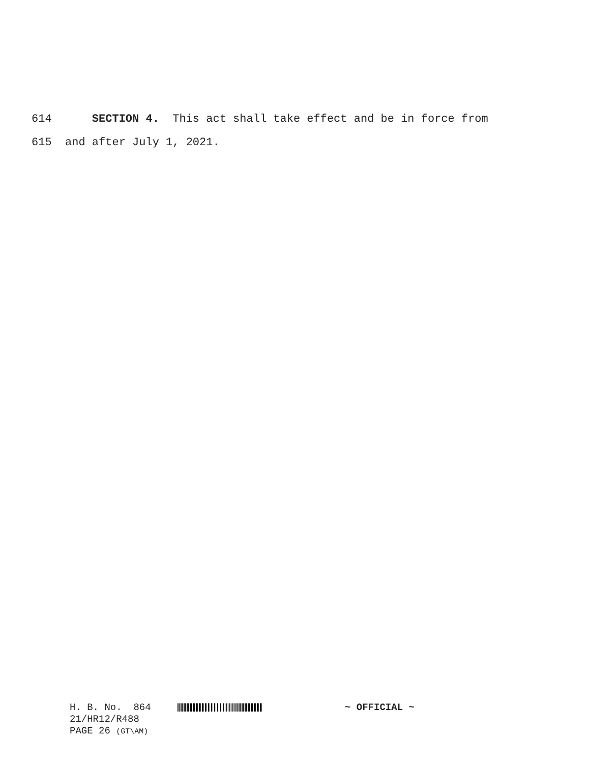614 SECTION 4. This act shall take effect and be in force from
615 and after July 1, 2021.
H. B. No. 864 ~ OFFICIAL ~ 21/HR12/R488 PAGE 26 (GT\AM)